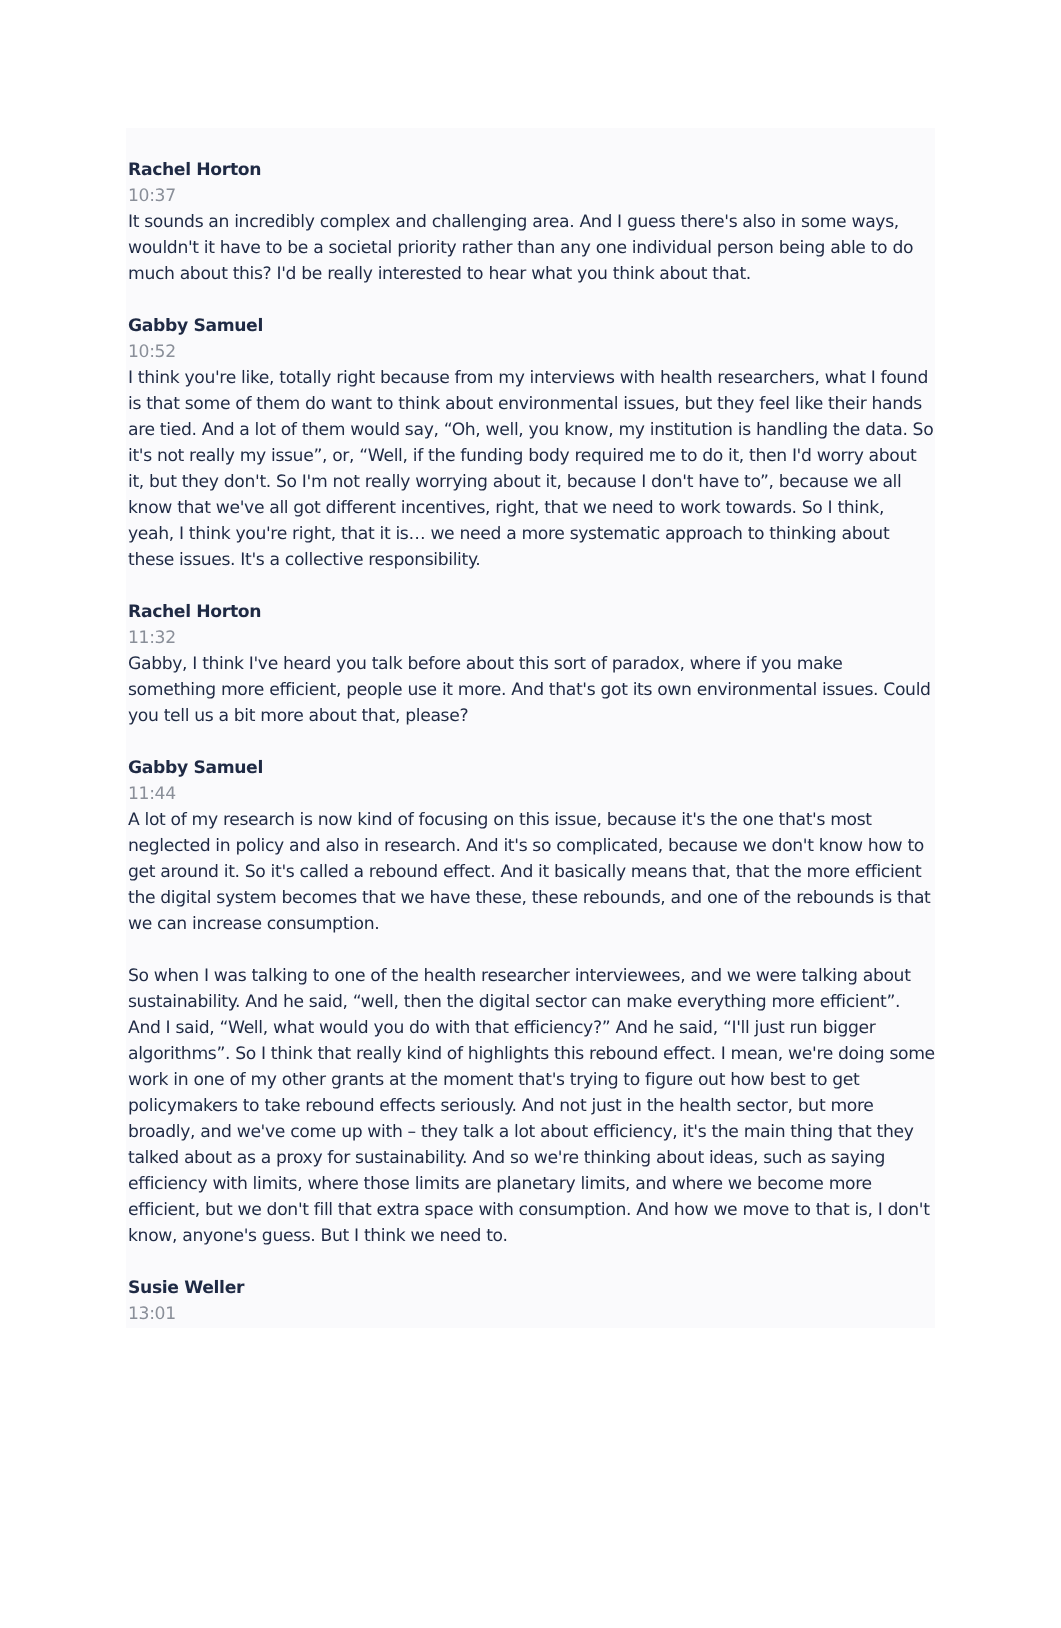Rachel Horton
10:37
It sounds an incredibly complex and challenging area. And I guess there's also in some ways, wouldn't it have to be a societal priority rather than any one individual person being able to do much about this? I'd be really interested to hear what you think about that.
Gabby Samuel
10:52
I think you're like, totally right because from my interviews with health researchers, what I found is that some of them do want to think about environmental issues, but they feel like their hands are tied. And a lot of them would say, “Oh, well, you know, my institution is handling the data. So it's not really my issue”, or, “Well, if the funding body required me to do it, then I'd worry about it, but they don't. So I'm not really worrying about it, because I don't have to”, because we all know that we've all got different incentives, right, that we need to work towards. So I think, yeah, I think you're right, that it is… we need a more systematic approach to thinking about these issues. It's a collective responsibility.
Rachel Horton
11:32
Gabby, I think I've heard you talk before about this sort of paradox, where if you make something more efficient, people use it more. And that's got its own environmental issues. Could you tell us a bit more about that, please?
Gabby Samuel
11:44
A lot of my research is now kind of focusing on this issue, because it's the one that's most neglected in policy and also in research. And it's so complicated, because we don't know how to get around it. So it's called a rebound effect. And it basically means that, that the more efficient the digital system becomes that we have these, these rebounds, and one of the rebounds is that we can increase consumption.
So when I was talking to one of the health researcher interviewees, and we were talking about sustainability. And he said, “well, then the digital sector can make everything more efficient”. And I said, “Well, what would you do with that efficiency?” And he said, “I'll just run bigger algorithms”. So I think that really kind of highlights this rebound effect. I mean, we're doing some work in one of my other grants at the moment that's trying to figure out how best to get policymakers to take rebound effects seriously. And not just in the health sector, but more broadly, and we've come up with – they talk a lot about efficiency, it's the main thing that they talked about as a proxy for sustainability. And so we're thinking about ideas, such as saying efficiency with limits, where those limits are planetary limits, and where we become more efficient, but we don't fill that extra space with consumption. And how we move to that is, I don't know, anyone's guess. But I think we need to.
Susie Weller
13:01